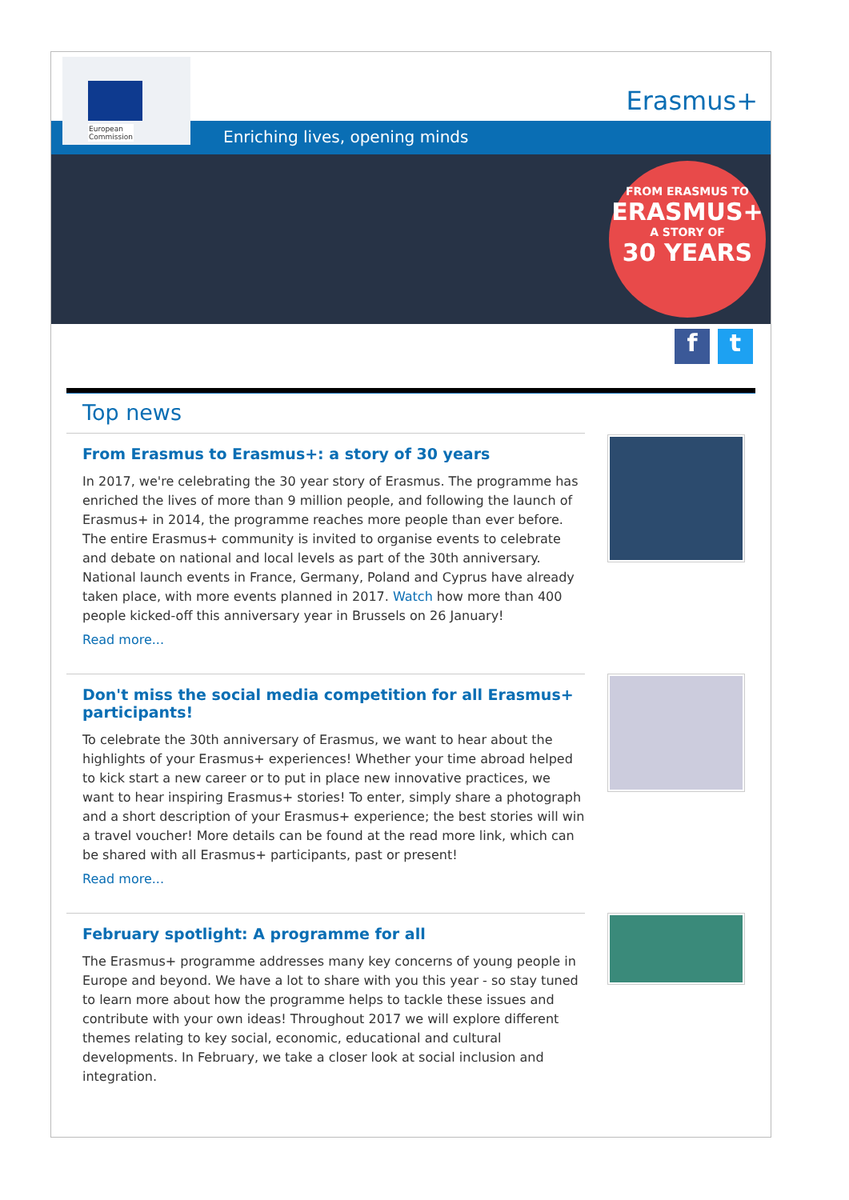European
Commission
Erasmus+
Enriching lives, opening minds
FROM ERASMUS TO
ERASMUS+
A STORY OF
30 YEARS
f t
Top news
From Erasmus to Erasmus+: a story of 30 years
In 2017, we're celebrating the 30 year story of Erasmus. The programme has enriched the lives of more than 9 million people, and following the launch of Erasmus+ in 2014, the programme reaches more people than ever before. The entire Erasmus+ community is invited to organise events to celebrate and debate on national and local levels as part of the 30th anniversary. National launch events in France, Germany, Poland and Cyprus have already taken place, with more events planned in 2017. Watch how more than 400 people kicked-off this anniversary year in Brussels on 26 January!
Read more...
Don't miss the social media competition for all Erasmus+ participants!
To celebrate the 30th anniversary of Erasmus, we want to hear about the highlights of your Erasmus+ experiences! Whether your time abroad helped to kick start a new career or to put in place new innovative practices, we want to hear inspiring Erasmus+ stories! To enter, simply share a photograph and a short description of your Erasmus+ experience; the best stories will win a travel voucher! More details can be found at the read more link, which can be shared with all Erasmus+ participants, past or present!
Read more...
February spotlight: A programme for all
The Erasmus+ programme addresses many key concerns of young people in Europe and beyond. We have a lot to share with you this year - so stay tuned to learn more about how the programme helps to tackle these issues and contribute with your own ideas! Throughout 2017 we will explore different themes relating to key social, economic, educational and cultural developments. In February, we take a closer look at social inclusion and integration.